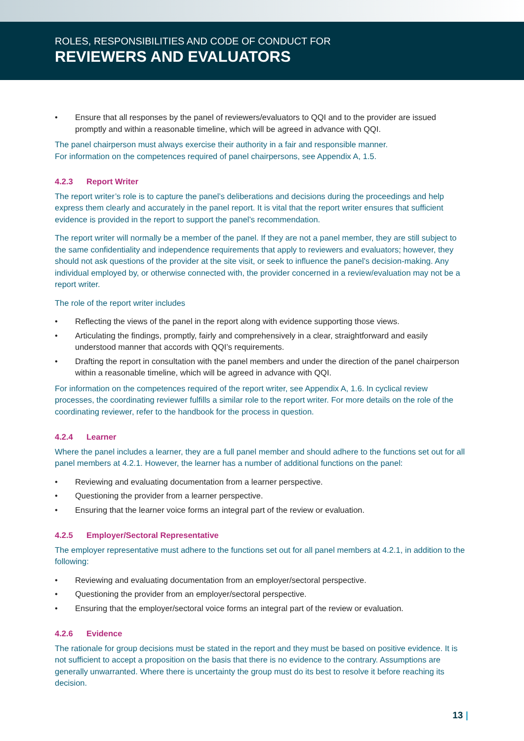ROLES, RESPONSIBILITIES AND CODE OF CONDUCT FOR
REVIEWERS AND EVALUATORS
• Ensure that all responses by the panel of reviewers/evaluators to QQI and to the provider are issued promptly and within a reasonable timeline, which will be agreed in advance with QQI.
The panel chairperson must always exercise their authority in a fair and responsible manner.
For information on the competences required of panel chairpersons, see Appendix A, 1.5.
4.2.3 Report Writer
The report writer’s role is to capture the panel’s deliberations and decisions during the proceedings and help express them clearly and accurately in the panel report. It is vital that the report writer ensures that sufficient evidence is provided in the report to support the panel’s recommendation.
The report writer will normally be a member of the panel. If they are not a panel member, they are still subject to the same confidentiality and independence requirements that apply to reviewers and evaluators; however, they should not ask questions of the provider at the site visit, or seek to influence the panel’s decision-making. Any individual employed by, or otherwise connected with, the provider concerned in a review/evaluation may not be a report writer.
The role of the report writer includes
• Reflecting the views of the panel in the report along with evidence supporting those views.
• Articulating the findings, promptly, fairly and comprehensively in a clear, straightforward and easily understood manner that accords with QQI’s requirements.
• Drafting the report in consultation with the panel members and under the direction of the panel chairperson within a reasonable timeline, which will be agreed in advance with QQI.
For information on the competences required of the report writer, see Appendix A, 1.6. In cyclical review processes, the coordinating reviewer fulfills a similar role to the report writer. For more details on the role of the coordinating reviewer, refer to the handbook for the process in question.
4.2.4 Learner
Where the panel includes a learner, they are a full panel member and should adhere to the functions set out for all panel members at 4.2.1. However, the learner has a number of additional functions on the panel:
• Reviewing and evaluating documentation from a learner perspective.
• Questioning the provider from a learner perspective.
• Ensuring that the learner voice forms an integral part of the review or evaluation.
4.2.5 Employer/Sectoral Representative
The employer representative must adhere to the functions set out for all panel members at 4.2.1, in addition to the following:
• Reviewing and evaluating documentation from an employer/sectoral perspective.
• Questioning the provider from an employer/sectoral perspective.
• Ensuring that the employer/sectoral voice forms an integral part of the review or evaluation.
4.2.6 Evidence
The rationale for group decisions must be stated in the report and they must be based on positive evidence. It is not sufficient to accept a proposition on the basis that there is no evidence to the contrary. Assumptions are generally unwarranted. Where there is uncertainty the group must do its best to resolve it before reaching its decision.
13 |